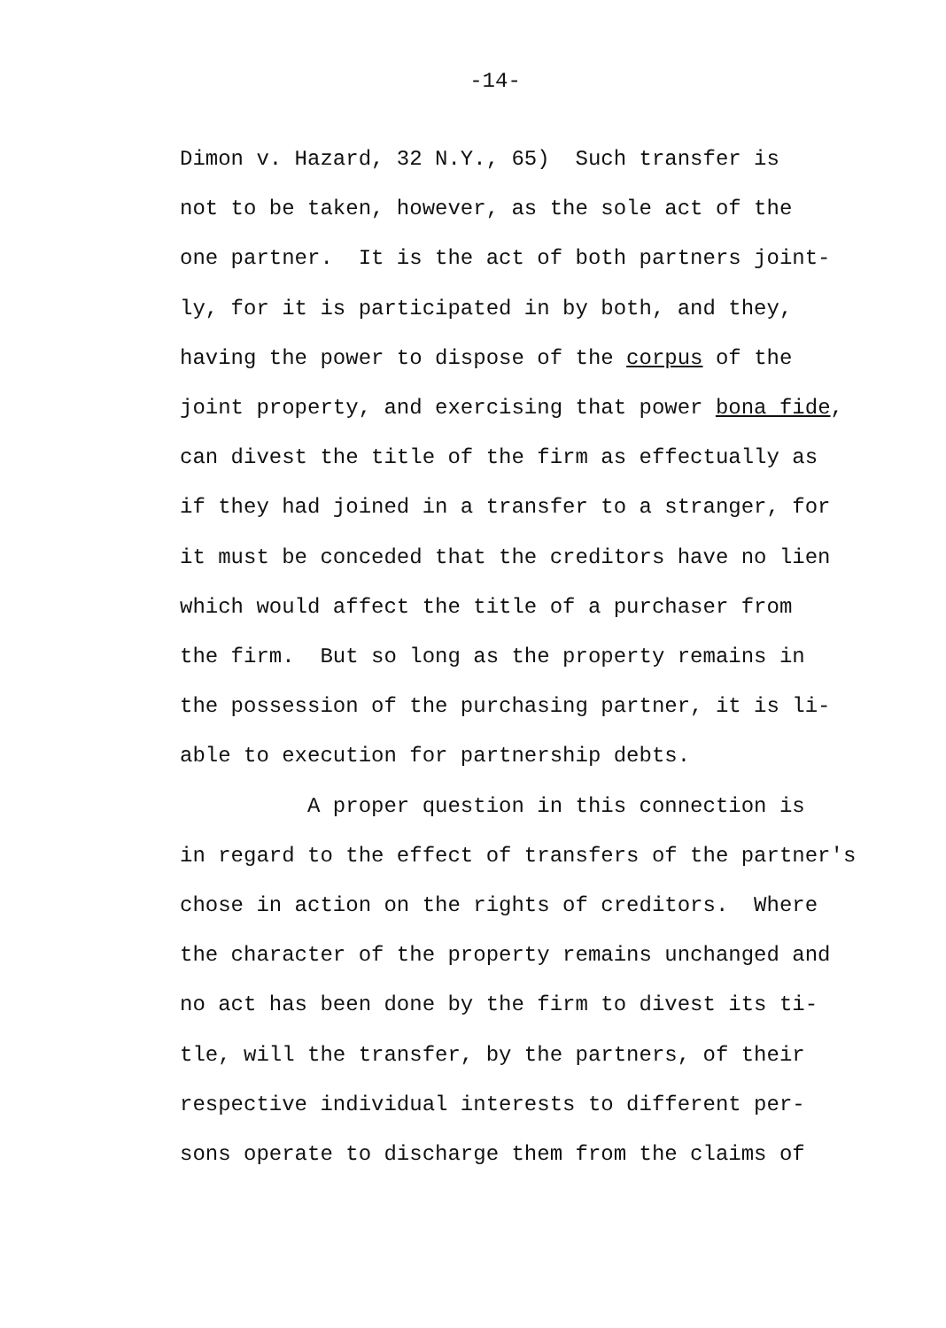-14-
Dimon v. Hazard, 32 N.Y., 65) Such transfer is
not to be taken, however, as the sole act of the
one partner. It is the act of both partners joint-
ly, for it is participated in by both, and they,
having the power to dispose of the corpus of the
joint property, and exercising that power bona fide,
can divest the title of the firm as effectually as
if they had joined in a transfer to a stranger, for
it must be conceded that the creditors have no lien
which would affect the title of a purchaser from
the firm. But so long as the property remains in
the possession of the purchasing partner, it is li-
able to execution for partnership debts.
A proper question in this connection is
in regard to the effect of transfers of the partner's
chose in action on the rights of creditors. Where
the character of the property remains unchanged and
no act has been done by the firm to divest its ti-
tle, will the transfer, by the partners, of their
respective individual interests to different per-
sons operate to discharge them from the claims of